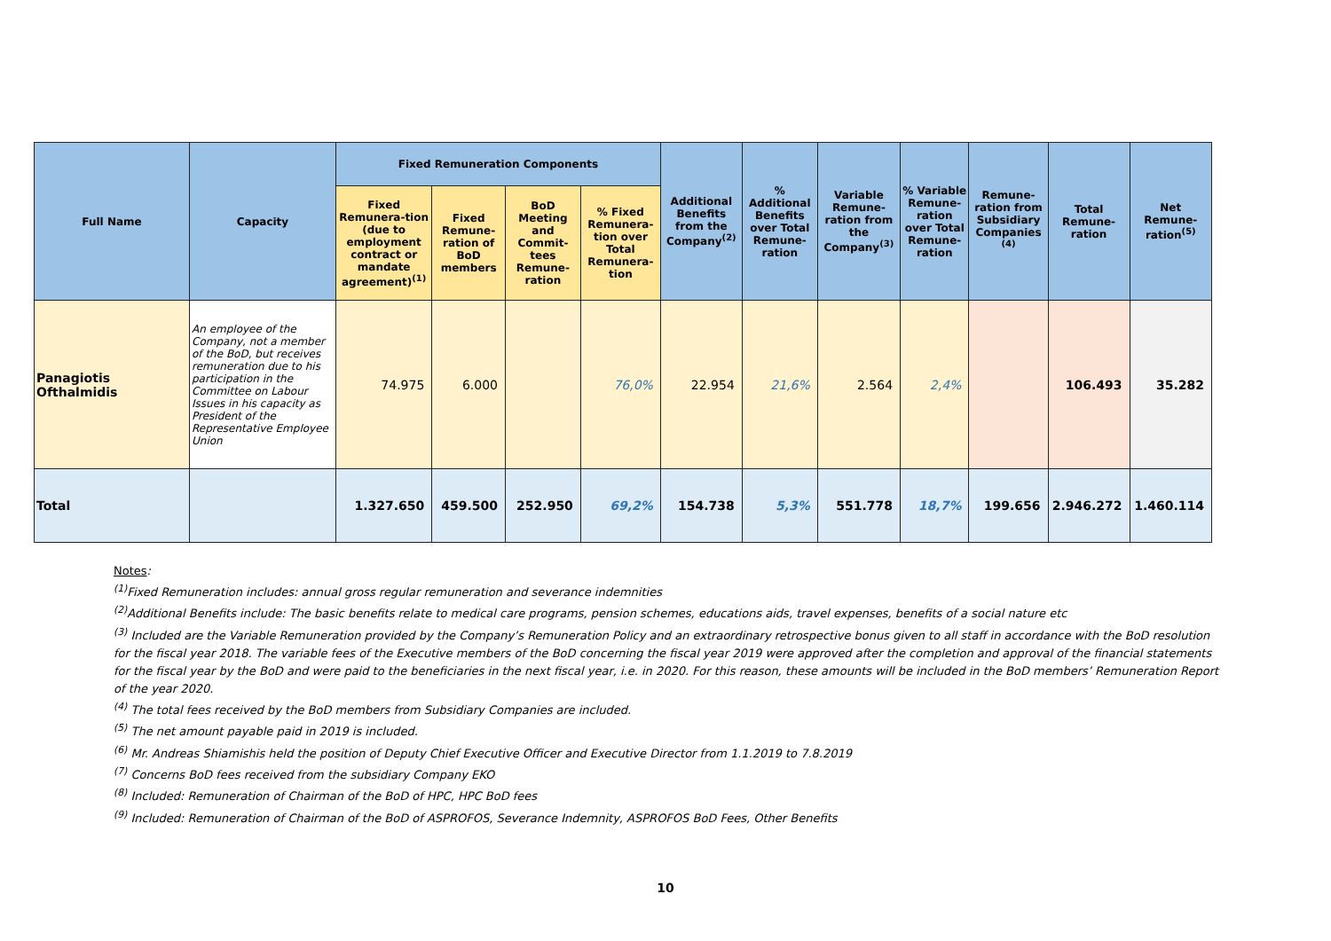| Full Name | Capacity | Fixed Remuneration Components | | | | Additional Benefits from the Company<sup>(2)</sup> | % Additional Benefits over Total Remune-ration | Variable Remune-ration from the Company<sup>(3)</sup> | % Variable Remune-ration over Total Remune-ration | Remune-ration from Subsidiary Companies <sup>(4)</sup> | Total Remune-ration | Net Remune-ration<sup>(5)</sup> |
| --- | --- | --- | --- | --- | --- | --- | --- | --- | --- | --- | --- | --- |
| | | Fixed Remunera-tion (due to employment contract or mandate agreement)<sup>(1)</sup> | Fixed Remune-ration of BoD members | BoD Meeting and Commit-tees Remune-ration | % Fixed Remunera-tion over Total Remunera-tion | | | | | | | |
| Panagiotis Ofthalmidis | An employee of the Company, not a member of the BoD, but receives remuneration due to his participation in the Committee on Labour Issues in his capacity as President of the Representative Employee Union | 74.975 | 6.000 | | 76,0% | 22.954 | 21,6% | 2.564 | 2,4% | | 106.493 | 35.282 |
| Total | | 1.327.650 | 459.500 | 252.950 | 69,2% | 154.738 | 5,3% | 551.778 | 18,7% | 199.656 | 2.946.272 | 1.460.114 |
Notes
:
<sup>(1)</sup> Fixed Remuneration includes: annual gross regular remuneration and severance indemnities
<sup>(2)</sup> Additional Benefits include: The basic benefits relate to medical care programs, pension schemes, educations aids, travel expenses, benefits of a social nature etc
<sup>(3)</sup> Included are the Variable Remuneration provided by the Company’s Remuneration Policy and an extraordinary retrospective bonus given to all staff in accordance with the BoD resolution for the fiscal year 2018. The variable fees of the Executive members of the BoD concerning the fiscal year 2019 were approved after the completion and approval of the financial statements for the fiscal year by the BoD and were paid to the beneficiaries in the next fiscal year, i.e. in 2020. For this reason, these amounts will be included in the BoD members’ Remuneration Report of the year 2020.
<sup>(4)</sup> The total fees received by the BoD members from Subsidiary Companies are included.
<sup>(5)</sup> The net amount payable paid in 2019 is included.
<sup>(6)</sup> Mr. Andreas Shiamishis held the position of Deputy Chief Executive Officer and Executive Director from 1.1.2019 to 7.8.2019
<sup>(7)</sup> Concerns BoD fees received from the subsidiary Company EKO
<sup>(8)</sup> Included: Remuneration of Chairman of the BoD of HPC, HPC BoD fees
<sup>(9)</sup> Included: Remuneration of Chairman of the BoD of ASPROFOS, Severance Indemnity, ASPROFOS BoD Fees, Other Benefits
10